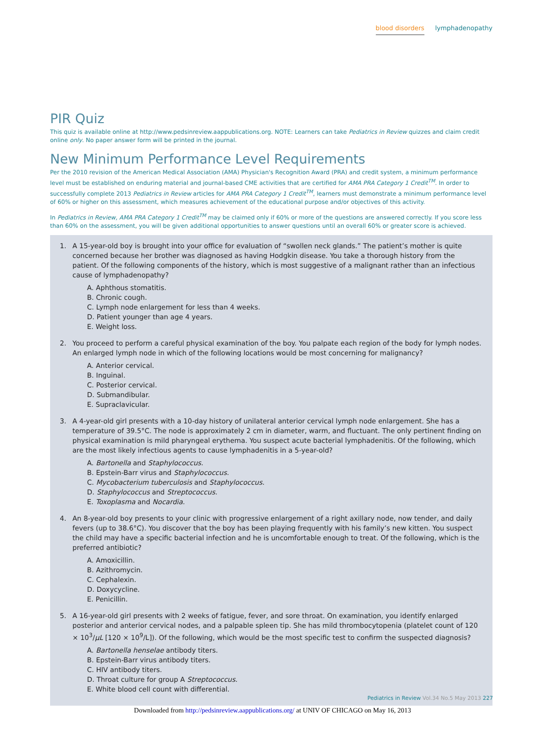blood disorders lymphadenopathy
PIR Quiz
This quiz is available online at http://www.pedsinreview.aappublications.org. NOTE: Learners can take Pediatrics in Review quizzes and claim credit online only. No paper answer form will be printed in the journal.
New Minimum Performance Level Requirements
Per the 2010 revision of the American Medical Association (AMA) Physician's Recognition Award (PRA) and credit system, a minimum performance level must be established on enduring material and journal-based CME activities that are certified for AMA PRA Category 1 Credit<sup>TM</sup>. In order to successfully complete 2013 Pediatrics in Review articles for AMA PRA Category 1 Credit<sup>TM</sup>, learners must demonstrate a minimum performance level of 60% or higher on this assessment, which measures achievement of the educational purpose and/or objectives of this activity.
In Pediatrics in Review, AMA PRA Category 1 Credit<sup>TM</sup> may be claimed only if 60% or more of the questions are answered correctly. If you score less than 60% on the assessment, you will be given additional opportunities to answer questions until an overall 60% or greater score is achieved.
1. A 15-year-old boy is brought into your office for evaluation of “swollen neck glands.” The patient’s mother is quite concerned because her brother was diagnosed as having Hodgkin disease. You take a thorough history from the patient. Of the following components of the history, which is most suggestive of a malignant rather than an infectious cause of lymphadenopathy?
A. Aphthous stomatitis.
B. Chronic cough.
C. Lymph node enlargement for less than 4 weeks.
D. Patient younger than age 4 years.
E. Weight loss.
2. You proceed to perform a careful physical examination of the boy. You palpate each region of the body for lymph nodes. An enlarged lymph node in which of the following locations would be most concerning for malignancy?
A. Anterior cervical.
B. Inguinal.
C. Posterior cervical.
D. Submandibular.
E. Supraclavicular.
3. A 4-year-old girl presents with a 10-day history of unilateral anterior cervical lymph node enlargement. She has a temperature of 39.5°C. The node is approximately 2 cm in diameter, warm, and fluctuant. The only pertinent finding on physical examination is mild pharyngeal erythema. You suspect acute bacterial lymphadenitis. Of the following, which are the most likely infectious agents to cause lymphadenitis in a 5-year-old?
A. Bartonella and Staphylococcus.
B. Epstein-Barr virus and Staphylococcus.
C. Mycobacterium tuberculosis and Staphylococcus.
D. Staphylococcus and Streptococcus.
E. Toxoplasma and Nocardia.
4. An 8-year-old boy presents to your clinic with progressive enlargement of a right axillary node, now tender, and daily fevers (up to 38.6°C). You discover that the boy has been playing frequently with his family’s new kitten. You suspect the child may have a specific bacterial infection and he is uncomfortable enough to treat. Of the following, which is the preferred antibiotic?
A. Amoxicillin.
B. Azithromycin.
C. Cephalexin.
D. Doxycycline.
E. Penicillin.
5. A 16-year-old girl presents with 2 weeks of fatigue, fever, and sore throat. On examination, you identify enlarged posterior and anterior cervical nodes, and a palpable spleen tip. She has mild thrombocytopenia (platelet count of 120 × 10<sup>3</sup>/μL [120 × 10<sup>9</sup>/L]). Of the following, which would be the most specific test to confirm the suspected diagnosis?
A. Bartonella henselae antibody titers.
B. Epstein-Barr virus antibody titers.
C. HIV antibody titers.
D. Throat culture for group A Streptococcus.
E. White blood cell count with differential.
Pediatrics in Review Vol.34 No.5 May 2013 227
Downloaded from http://pedsinreview.aappublications.org/ at UNIV OF CHICAGO on May 16, 2013